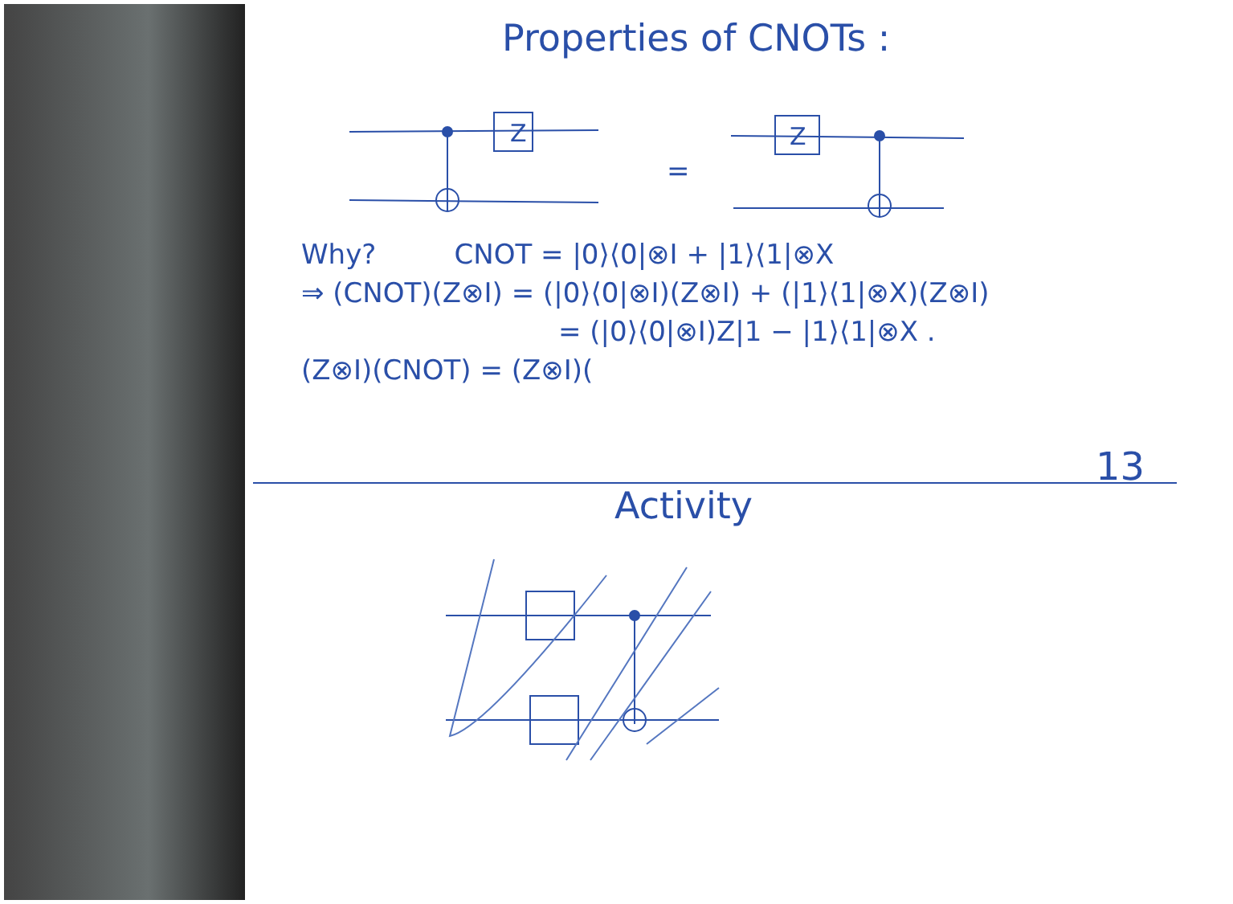Properties of CNOTs :
Z
Z
=
Why? CNOT = |0⟩⟨0|⊗I + |1⟩⟨1|⊗X
⇒ (CNOT)(Z⊗I) = (|0⟩⟨0|⊗I)(Z⊗I) + (|1⟩⟨1|⊗X)(Z⊗I)
= (|0⟩⟨0|⊗I)Z|1 − |1⟩⟨1|⊗X .
(Z⊗I)(CNOT) = (Z⊗I)(
13
Activity